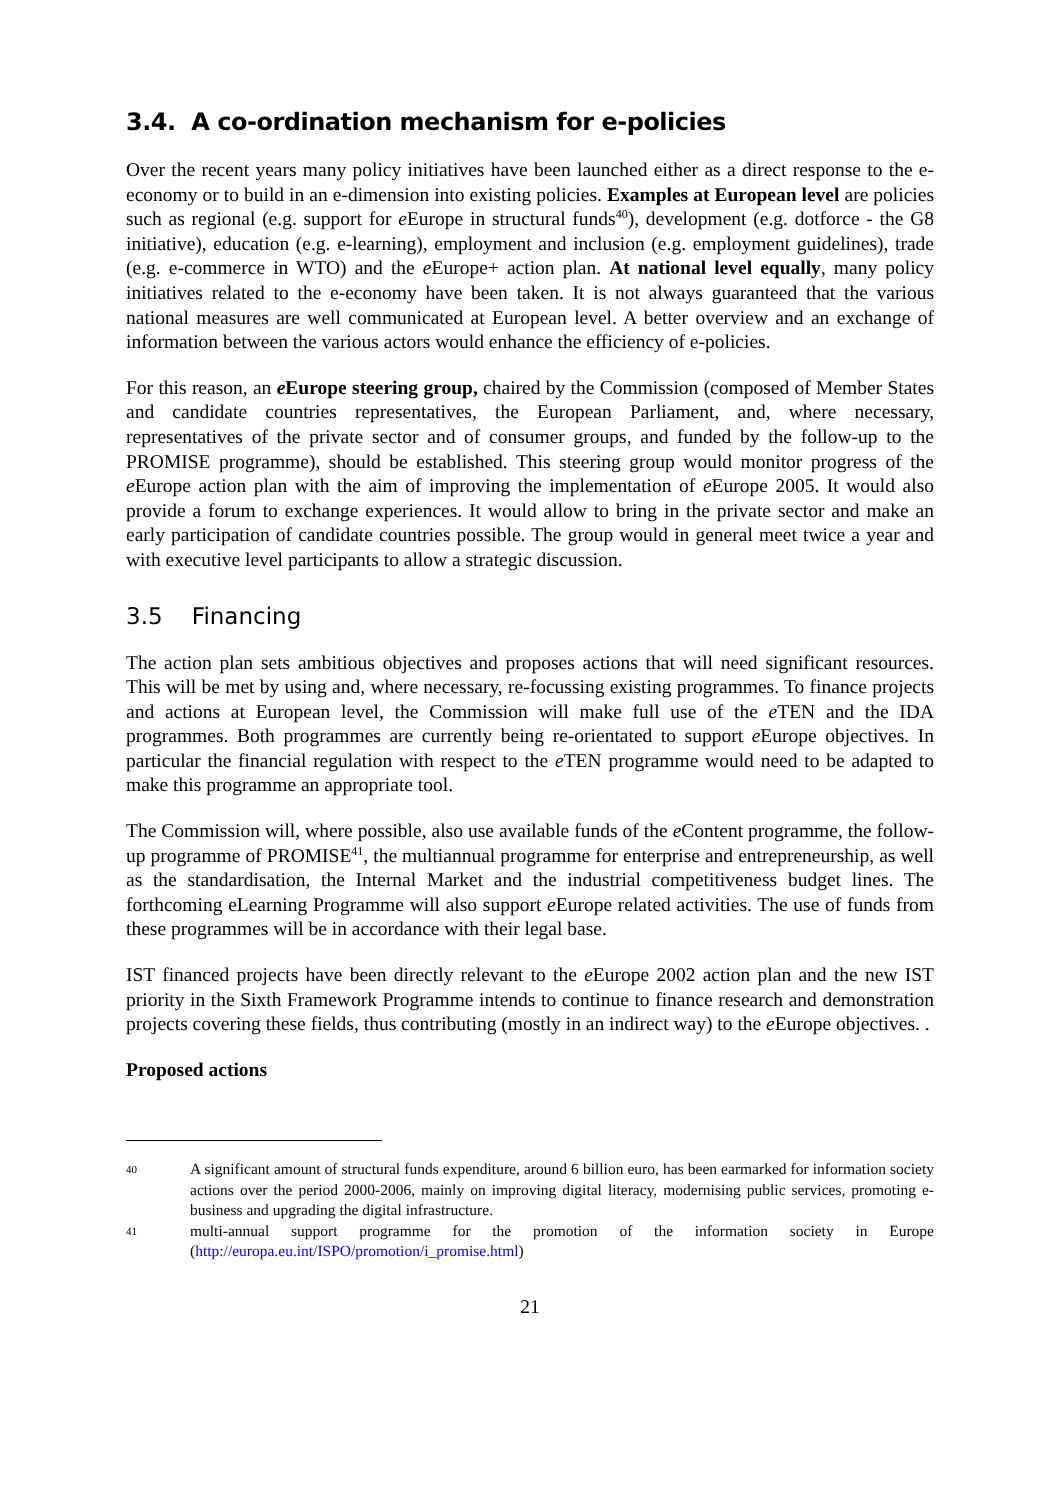3.4. A co-ordination mechanism for e-policies
Over the recent years many policy initiatives have been launched either as a direct response to the e-economy or to build in an e-dimension into existing policies. Examples at European level are policies such as regional (e.g. support for e Europe in structural funds<sup>40</sup>), development (e.g. dotforce - the G8 initiative), education (e.g. e-learning), employment and inclusion (e.g. employment guidelines), trade (e.g. e-commerce in WTO) and the e Europe+ action plan. At national level equally, many policy initiatives related to the e-economy have been taken. It is not always guaranteed that the various national measures are well communicated at European level. A better overview and an exchange of information between the various actors would enhance the efficiency of e-policies.
For this reason, an e Europe steering group, chaired by the Commission (composed of Member States and candidate countries representatives, the European Parliament, and, where necessary, representatives of the private sector and of consumer groups, and funded by the follow-up to the PROMISE programme), should be established. This steering group would monitor progress of the e Europe action plan with the aim of improving the implementation of e Europe 2005. It would also provide a forum to exchange experiences. It would allow to bring in the private sector and make an early participation of candidate countries possible. The group would in general meet twice a year and with executive level participants to allow a strategic discussion.
3.5 Financing
The action plan sets ambitious objectives and proposes actions that will need significant resources. This will be met by using and, where necessary, re-focussing existing programmes. To finance projects and actions at European level, the Commission will make full use of the e TEN and the IDA programmes. Both programmes are currently being re-orientated to support e Europe objectives. In particular the financial regulation with respect to the e TEN programme would need to be adapted to make this programme an appropriate tool.
The Commission will, where possible, also use available funds of the e Content programme, the follow-up programme of PROMISE<sup>41</sup>, the multiannual programme for enterprise and entrepreneurship, as well as the standardisation, the Internal Market and the industrial competitiveness budget lines. The forthcoming eLearning Programme will also support e Europe related activities. The use of funds from these programmes will be in accordance with their legal base.
IST financed projects have been directly relevant to the e Europe 2002 action plan and the new IST priority in the Sixth Framework Programme intends to continue to finance research and demonstration projects covering these fields, thus contributing (mostly in an indirect way) to the e Europe objectives. .
Proposed actions
40 A significant amount of structural funds expenditure, around 6 billion euro, has been earmarked for information society actions over the period 2000-2006, mainly on improving digital literacy, modernising public services, promoting e-business and upgrading the digital infrastructure.
41 multi-annual support programme for the promotion of the information society in Europe (http://europa.eu.int/ISPO/promotion/i_promise.html)
21